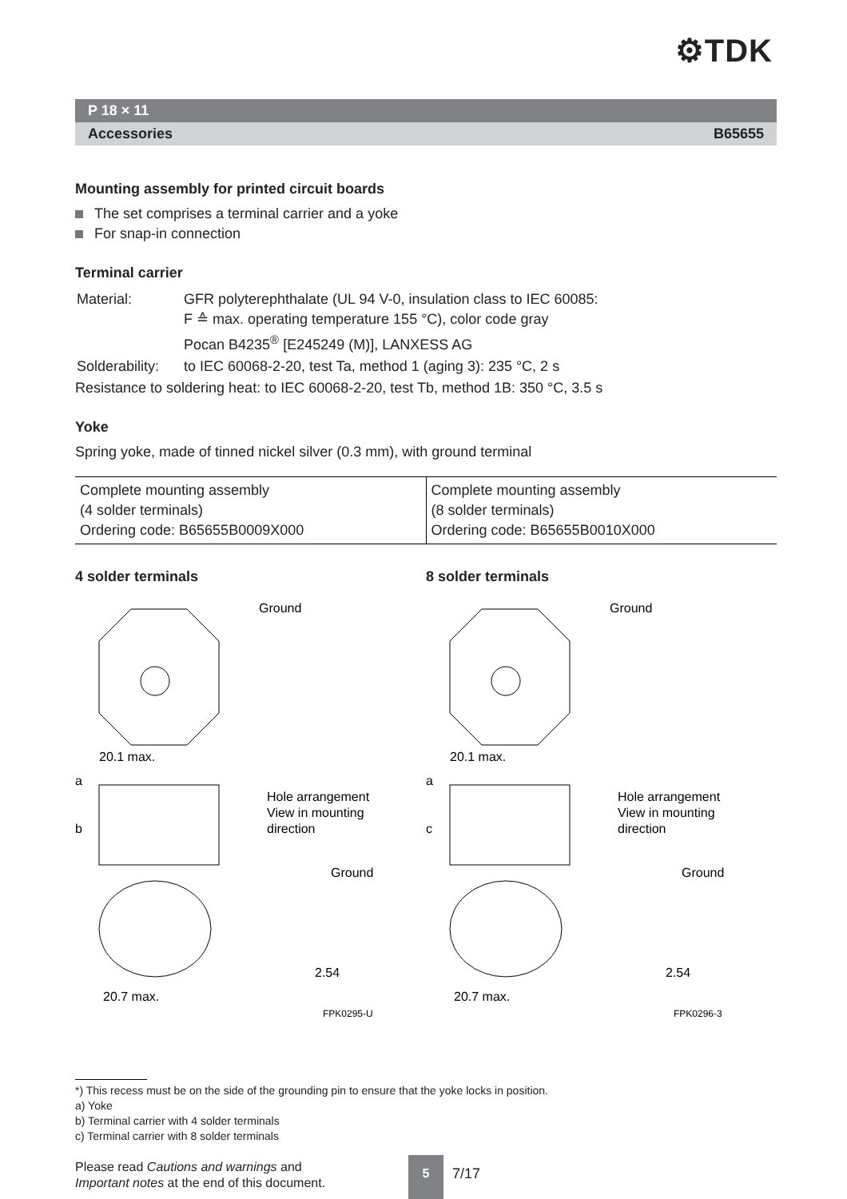⚙TDK
P 18 × 11
Accessories B65655
Mounting assembly for printed circuit boards
The set comprises a terminal carrier and a yoke
For snap-in connection
Terminal carrier
| Material: | GFR polyterephthalate (UL 94 V-0, insulation class to IEC 60085: F ≙ max. operating temperature 155 °C), color code gray Pocan B4235<sup>®</sup> [E245249 (M)], LANXESS AG |
| Solderability: | to IEC 60068-2-20, test Ta, method 1 (aging 3): 235 °C, 2 s |
Resistance to soldering heat: to IEC 60068-2-20, test Tb, method 1B: 350 °C, 3.5 s
Yoke
Spring yoke, made of tinned nickel silver (0.3 mm), with ground terminal
| Complete mounting assembly (4 solder terminals) Ordering code: B65655B0009X000 | Complete mounting assembly (8 solder terminals) Ordering code: B65655B0010X000 |
4 solder terminals
Ground
20.1 max.
a
b
Hole arrangement
View in mounting
direction
Ground
2.54
20.7 max.
FPK0295-U
8 solder terminals
Ground
20.1 max.
a
c
Hole arrangement
View in mounting
direction
Ground
2.54
20.7 max.
FPK0296-3
*) This recess must be on the side of the grounding pin to ensure that the yoke locks in position.
a) Yoke
b) Terminal carrier with 4 solder terminals
c) Terminal carrier with 8 solder terminals
Please read Cautions and warnings and
Important notes at the end of this document.
5
7/17